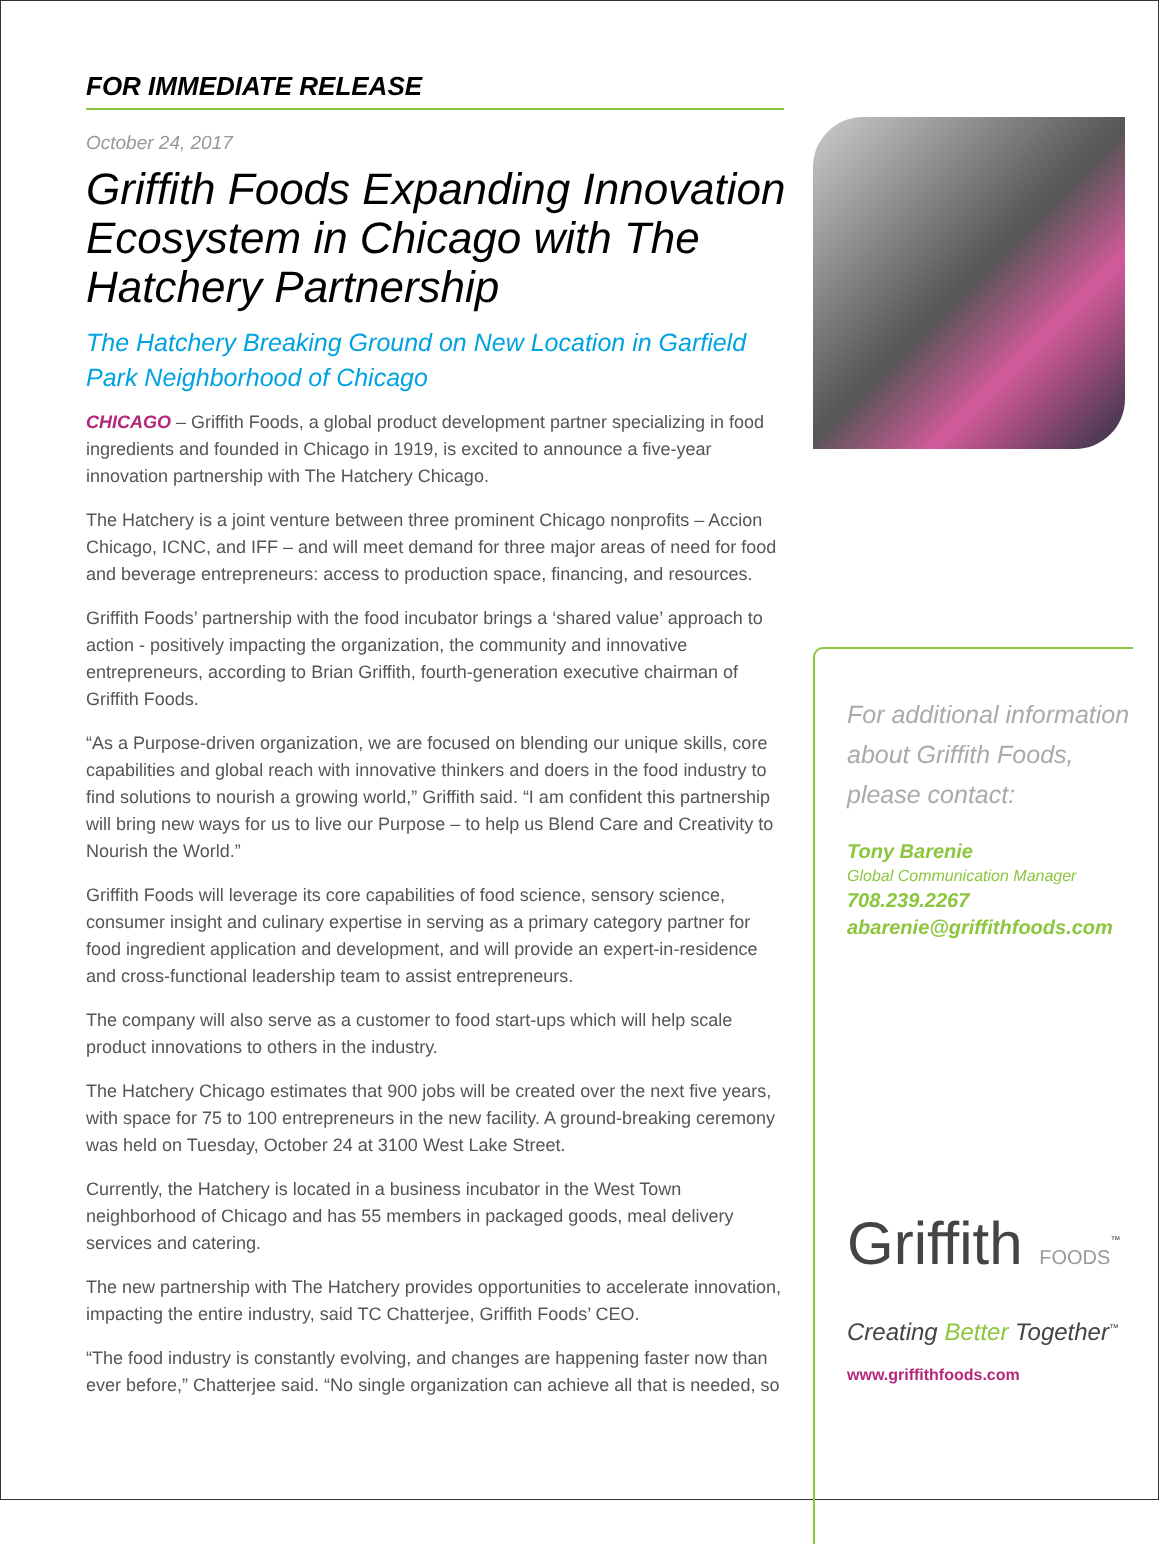FOR IMMEDIATE RELEASE
October 24, 2017
Griffith Foods Expanding Innovation Ecosystem in Chicago with The Hatchery Partnership
The Hatchery Breaking Ground on New Location in Garfield Park Neighborhood of Chicago
CHICAGO – Griffith Foods, a global product development partner specializing in food ingredients and founded in Chicago in 1919, is excited to announce a five-year innovation partnership with The Hatchery Chicago.
The Hatchery is a joint venture between three prominent Chicago nonprofits – Accion Chicago, ICNC, and IFF – and will meet demand for three major areas of need for food and beverage entrepreneurs: access to production space, financing, and resources.
Griffith Foods’ partnership with the food incubator brings a ‘shared value’ approach to action - positively impacting the organization, the community and innovative entrepreneurs, according to Brian Griffith, fourth-generation executive chairman of Griffith Foods.
“As a Purpose-driven organization, we are focused on blending our unique skills, core capabilities and global reach with innovative thinkers and doers in the food industry to find solutions to nourish a growing world,” Griffith said. “I am confident this partnership will bring new ways for us to live our Purpose – to help us Blend Care and Creativity to Nourish the World.”
Griffith Foods will leverage its core capabilities of food science, sensory science, consumer insight and culinary expertise in serving as a primary category partner for food ingredient application and development, and will provide an expert-in-residence and cross-functional leadership team to assist entrepreneurs.
The company will also serve as a customer to food start-ups which will help scale product innovations to others in the industry.
The Hatchery Chicago estimates that 900 jobs will be created over the next five years, with space for 75 to 100 entrepreneurs in the new facility. A ground-breaking ceremony was held on Tuesday, October 24 at 3100 West Lake Street.
Currently, the Hatchery is located in a business incubator in the West Town neighborhood of Chicago and has 55 members in packaged goods, meal delivery services and catering.
The new partnership with The Hatchery provides opportunities to accelerate innovation, impacting the entire industry, said TC Chatterjee, Griffith Foods’ CEO.
“The food industry is constantly evolving, and changes are happening faster now than ever before,” Chatterjee said. “No single organization can achieve all that is needed, so
For additional information about Griffith Foods, please contact:
Tony Barenie
Global Communication Manager
708.239.2267
abarenie@griffithfoods.com
Griffith FOODS<sup>™</sup>
Creating Better Together<sup>™</sup>
www.griffithfoods.com